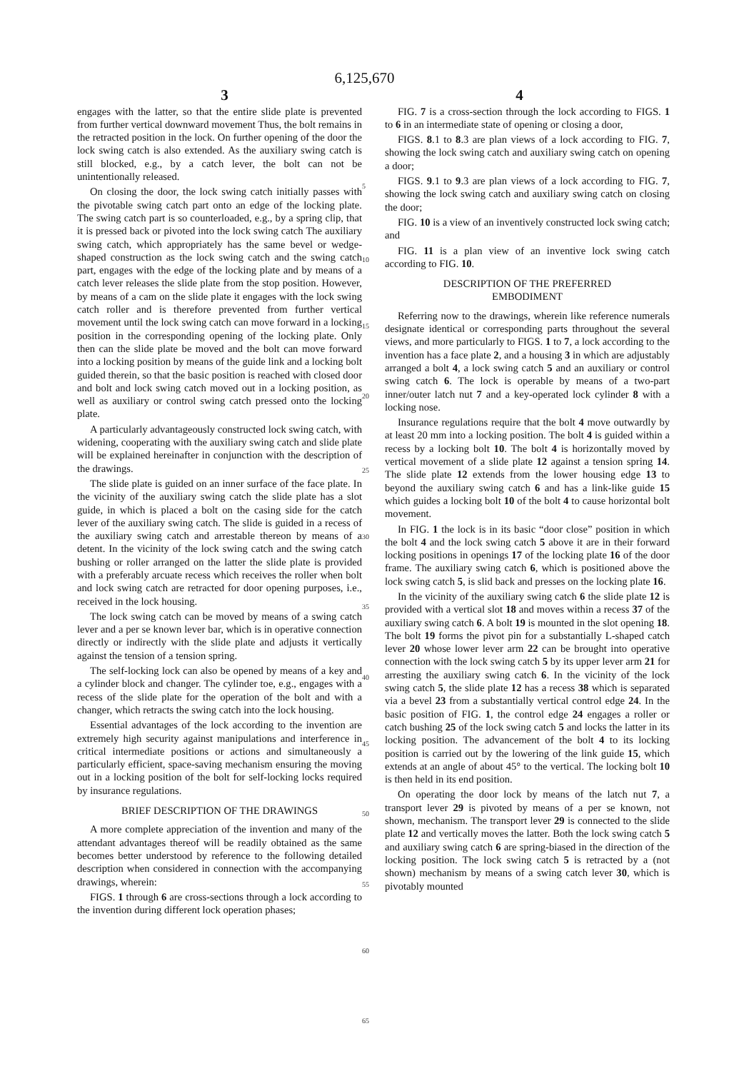6,125,670
3 4
engages with the latter, so that the entire slide plate is prevented from further vertical downward movement Thus, the bolt remains in the retracted position in the lock. On further opening of the door the lock swing catch is also extended. As the auxiliary swing catch is still blocked, e.g., by a catch lever, the bolt can not be unintentionally released.
On closing the door, the lock swing catch initially passes with the pivotable swing catch part onto an edge of the locking plate. The swing catch part is so counterloaded, e.g., by a spring clip, that it is pressed back or pivoted into the lock swing catch The auxiliary swing catch, which appropriately has the same bevel or wedge-shaped construction as the lock swing catch and the swing catch part, engages with the edge of the locking plate and by means of a catch lever releases the slide plate from the stop position. However, by means of a cam on the slide plate it engages with the lock swing catch roller and is therefore prevented from further vertical movement until the lock swing catch can move forward in a locking position in the corresponding opening of the locking plate. Only then can the slide plate be moved and the bolt can move forward into a locking position by means of the guide link and a locking bolt guided therein, so that the basic position is reached with closed door and bolt and lock swing catch moved out in a locking position, as well as auxiliary or control swing catch pressed onto the locking plate.
A particularly advantageously constructed lock swing catch, with widening, cooperating with the auxiliary swing catch and slide plate will be explained hereinafter in conjunction with the description of the drawings.
The slide plate is guided on an inner surface of the face plate. In the vicinity of the auxiliary swing catch the slide plate has a slot guide, in which is placed a bolt on the casing side for the catch lever of the auxiliary swing catch. The slide is guided in a recess of the auxiliary swing catch and arrestable thereon by means of a detent. In the vicinity of the lock swing catch and the swing catch bushing or roller arranged on the latter the slide plate is provided with a preferably arcuate recess which receives the roller when bolt and lock swing catch are retracted for door opening purposes, i.e., received in the lock housing.
The lock swing catch can be moved by means of a swing catch lever and a per se known lever bar, which is in operative connection directly or indirectly with the slide plate and adjusts it vertically against the tension of a tension spring.
The self-locking lock can also be opened by means of a key and a cylinder block and changer. The cylinder toe, e.g., engages with a recess of the slide plate for the operation of the bolt and with a changer, which retracts the swing catch into the lock housing.
Essential advantages of the lock according to the invention are extremely high security against manipulations and interference in critical intermediate positions or actions and simultaneously a particularly efficient, space-saving mechanism ensuring the moving out in a locking position of the bolt for self-locking locks required by insurance regulations.
BRIEF DESCRIPTION OF THE DRAWINGS
A more complete appreciation of the invention and many of the attendant advantages thereof will be readily obtained as the same becomes better understood by reference to the following detailed description when considered in connection with the accompanying drawings, wherein:
FIGS. 1 through 6 are cross-sections through a lock according to the invention during different lock operation phases;
5
10
15
20
25
30
35
40
45
50
55
60
65
FIG. 7 is a cross-section through the lock according to FIGS. 1 to 6 in an intermediate state of opening or closing a door,
FIGS. 8.1 to 8.3 are plan views of a lock according to FIG. 7, showing the lock swing catch and auxiliary swing catch on opening a door;
FIGS. 9.1 to 9.3 are plan views of a lock according to FIG. 7, showing the lock swing catch and auxiliary swing catch on closing the door;
FIG. 10 is a view of an inventively constructed lock swing catch; and
FIG. 11 is a plan view of an inventive lock swing catch according to FIG. 10.
DESCRIPTION OF THE PREFERRED
EMBODIMENT
Referring now to the drawings, wherein like reference numerals designate identical or corresponding parts throughout the several views, and more particularly to FIGS. 1 to 7, a lock according to the invention has a face plate 2, and a housing 3 in which are adjustably arranged a bolt 4, a lock swing catch 5 and an auxiliary or control swing catch 6. The lock is operable by means of a two-part inner/outer latch nut 7 and a key-operated lock cylinder 8 with a locking nose.
Insurance regulations require that the bolt 4 move outwardly by at least 20 mm into a locking position. The bolt 4 is guided within a recess by a locking bolt 10. The bolt 4 is horizontally moved by vertical movement of a slide plate 12 against a tension spring 14. The slide plate 12 extends from the lower housing edge 13 to beyond the auxiliary swing catch 6 and has a link-like guide 15 which guides a locking bolt 10 of the bolt 4 to cause horizontal bolt movement.
In FIG. 1 the lock is in its basic “door close” position in which the bolt 4 and the lock swing catch 5 above it are in their forward locking positions in openings 17 of the locking plate 16 of the door frame. The auxiliary swing catch 6, which is positioned above the lock swing catch 5, is slid back and presses on the locking plate 16.
In the vicinity of the auxiliary swing catch 6 the slide plate 12 is provided with a vertical slot 18 and moves within a recess 37 of the auxiliary swing catch 6. A bolt 19 is mounted in the slot opening 18. The bolt 19 forms the pivot pin for a substantially L-shaped catch lever 20 whose lower lever arm 22 can be brought into operative connection with the lock swing catch 5 by its upper lever arm 21 for arresting the auxiliary swing catch 6. In the vicinity of the lock swing catch 5, the slide plate 12 has a recess 38 which is separated via a bevel 23 from a substantially vertical control edge 24. In the basic position of FIG. 1, the control edge 24 engages a roller or catch bushing 25 of the lock swing catch 5 and locks the latter in its locking position. The advancement of the bolt 4 to its locking position is carried out by the lowering of the link guide 15, which extends at an angle of about 45° to the vertical. The locking bolt 10 is then held in its end position.
On operating the door lock by means of the latch nut 7, a transport lever 29 is pivoted by means of a per se known, not shown, mechanism. The transport lever 29 is connected to the slide plate 12 and vertically moves the latter. Both the lock swing catch 5 and auxiliary swing catch 6 are spring-biased in the direction of the locking position. The lock swing catch 5 is retracted by a (not shown) mechanism by means of a swing catch lever 30, which is pivotably mounted